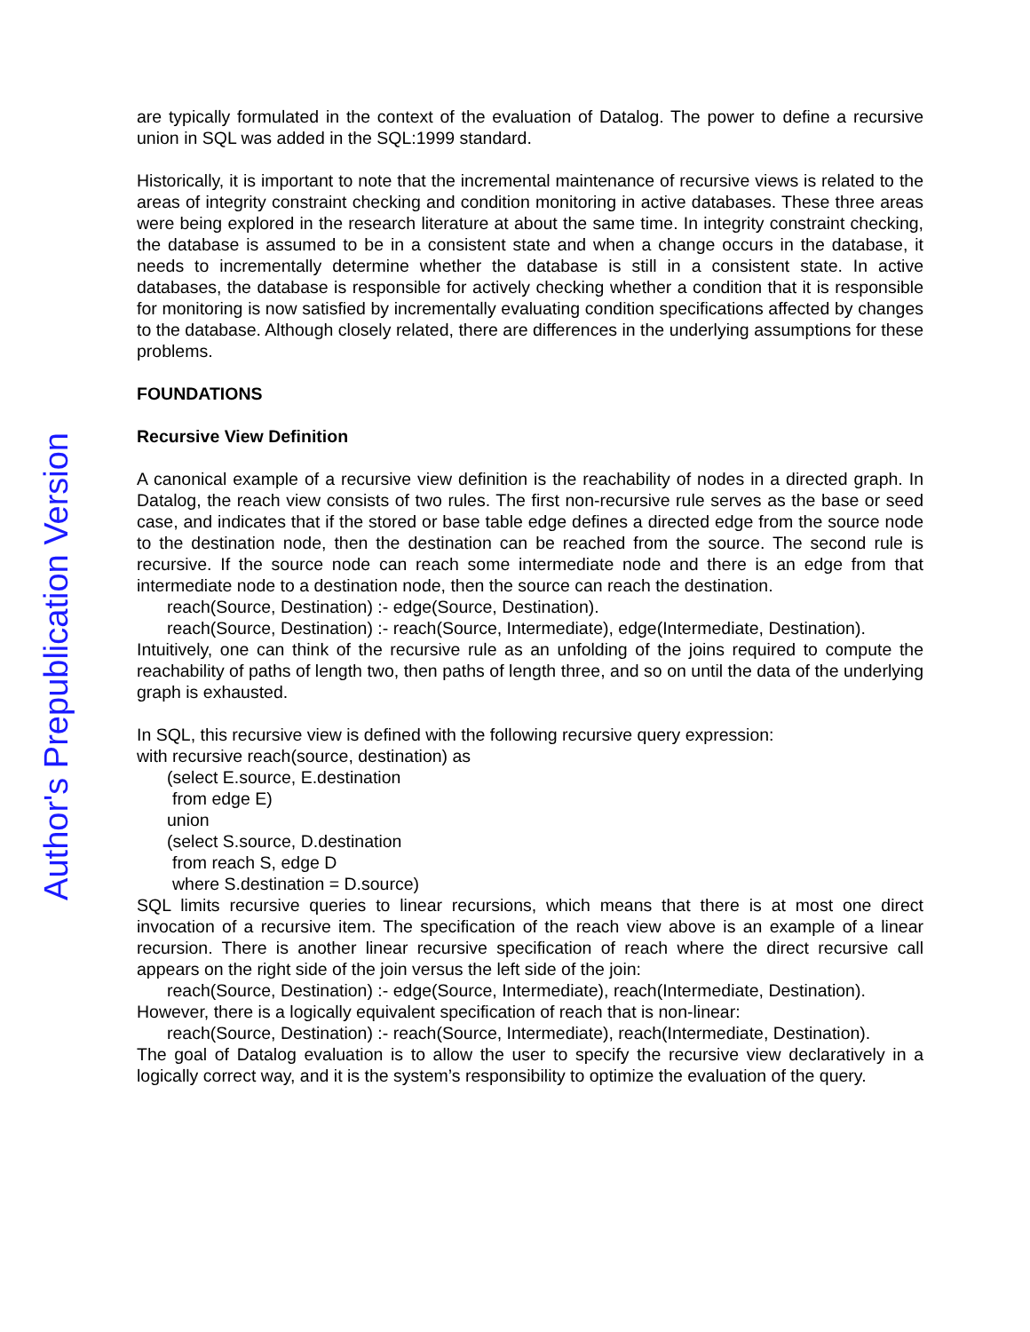Author's Prepublication Version
are typically formulated in the context of the evaluation of Datalog. The power to define a recursive union in SQL was added in the SQL:1999 standard.
Historically, it is important to note that the incremental maintenance of recursive views is related to the areas of integrity constraint checking and condition monitoring in active databases. These three areas were being explored in the research literature at about the same time. In integrity constraint checking, the database is assumed to be in a consistent state and when a change occurs in the database, it needs to incrementally determine whether the database is still in a consistent state. In active databases, the database is responsible for actively checking whether a condition that it is responsible for monitoring is now satisfied by incrementally evaluating condition specifications affected by changes to the database. Although closely related, there are differences in the underlying assumptions for these problems.
FOUNDATIONS
Recursive View Definition
A canonical example of a recursive view definition is the reachability of nodes in a directed graph. In Datalog, the reach view consists of two rules. The first non-recursive rule serves as the base or seed case, and indicates that if the stored or base table edge defines a directed edge from the source node to the destination node, then the destination can be reached from the source. The second rule is recursive. If the source node can reach some intermediate node and there is an edge from that intermediate node to a destination node, then the source can reach the destination.
reach(Source, Destination) :- edge(Source, Destination).
reach(Source, Destination) :- reach(Source, Intermediate), edge(Intermediate, Destination).
Intuitively, one can think of the recursive rule as an unfolding of the joins required to compute the reachability of paths of length two, then paths of length three, and so on until the data of the underlying graph is exhausted.
In SQL, this recursive view is defined with the following recursive query expression:
with recursive reach(source, destination) as
(select E.source, E.destination
from edge E)
union
(select S.source, D.destination
from reach S, edge D
where S.destination = D.source)
SQL limits recursive queries to linear recursions, which means that there is at most one direct invocation of a recursive item. The specification of the reach view above is an example of a linear recursion. There is another linear recursive specification of reach where the direct recursive call appears on the right side of the join versus the left side of the join:
reach(Source, Destination) :- edge(Source, Intermediate), reach(Intermediate, Destination).
However, there is a logically equivalent specification of reach that is non-linear:
reach(Source, Destination) :- reach(Source, Intermediate), reach(Intermediate, Destination).
The goal of Datalog evaluation is to allow the user to specify the recursive view declaratively in a logically correct way, and it is the system’s responsibility to optimize the evaluation of the query.